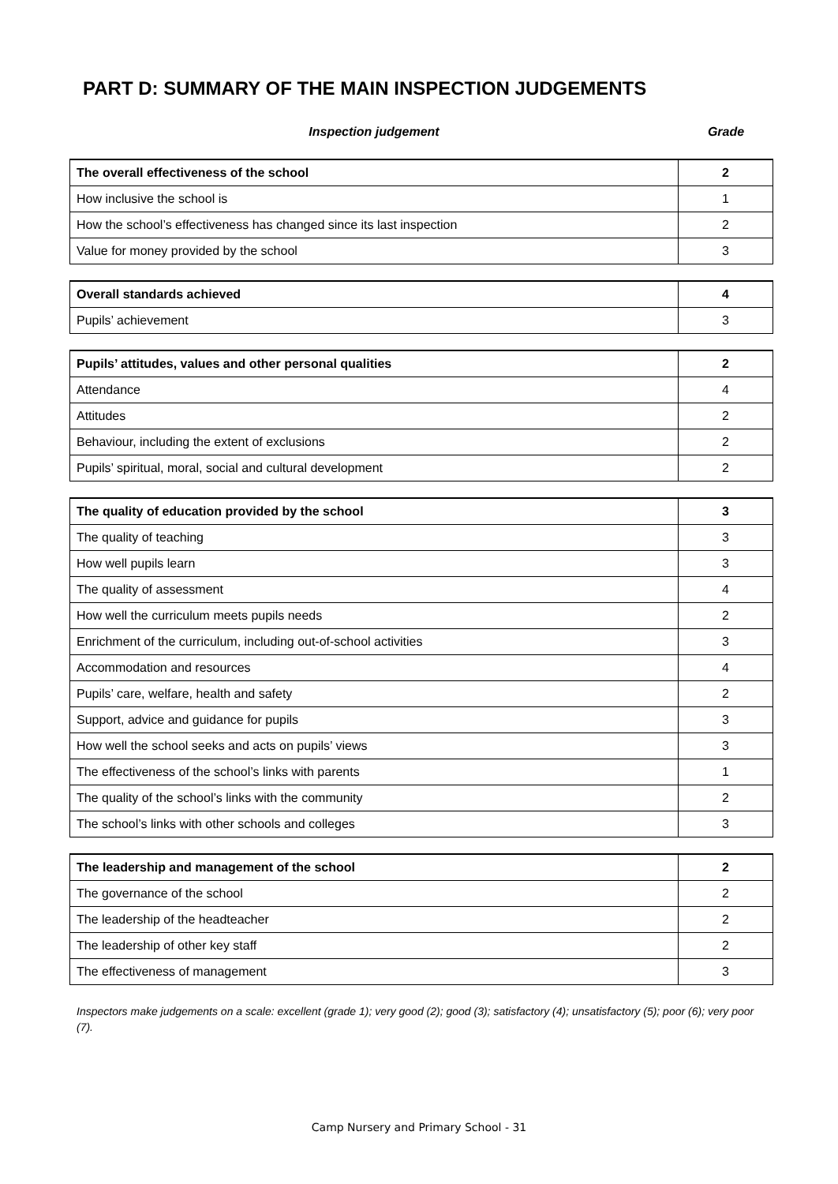PART D: SUMMARY OF THE MAIN INSPECTION JUDGEMENTS
Inspection judgement Grade
| The overall effectiveness of the school | 2 |
| How inclusive the school is | 1 |
| How the school’s effectiveness has changed since its last inspection | 2 |
| Value for money provided by the school | 3 |
| Overall standards achieved | 4 |
| Pupils’ achievement | 3 |
| Pupils’ attitudes, values and other personal qualities | 2 |
| Attendance | 4 |
| Attitudes | 2 |
| Behaviour, including the extent of exclusions | 2 |
| Pupils’ spiritual, moral, social and cultural development | 2 |
| The quality of education provided by the school | 3 |
| The quality of teaching | 3 |
| How well pupils learn | 3 |
| The quality of assessment | 4 |
| How well the curriculum meets pupils needs | 2 |
| Enrichment of the curriculum, including out-of-school activities | 3 |
| Accommodation and resources | 4 |
| Pupils’ care, welfare, health and safety | 2 |
| Support, advice and guidance for pupils | 3 |
| How well the school seeks and acts on pupils’ views | 3 |
| The effectiveness of the school’s links with parents | 1 |
| The quality of the school’s links with the community | 2 |
| The school’s links with other schools and colleges | 3 |
| The leadership and management of the school | 2 |
| The governance of the school | 2 |
| The leadership of the headteacher | 2 |
| The leadership of other key staff | 2 |
| The effectiveness of management | 3 |
Inspectors make judgements on a scale: excellent (grade 1); very good (2); good (3); satisfactory (4); unsatisfactory (5); poor (6); very poor (7).
Camp Nursery and Primary School - 31